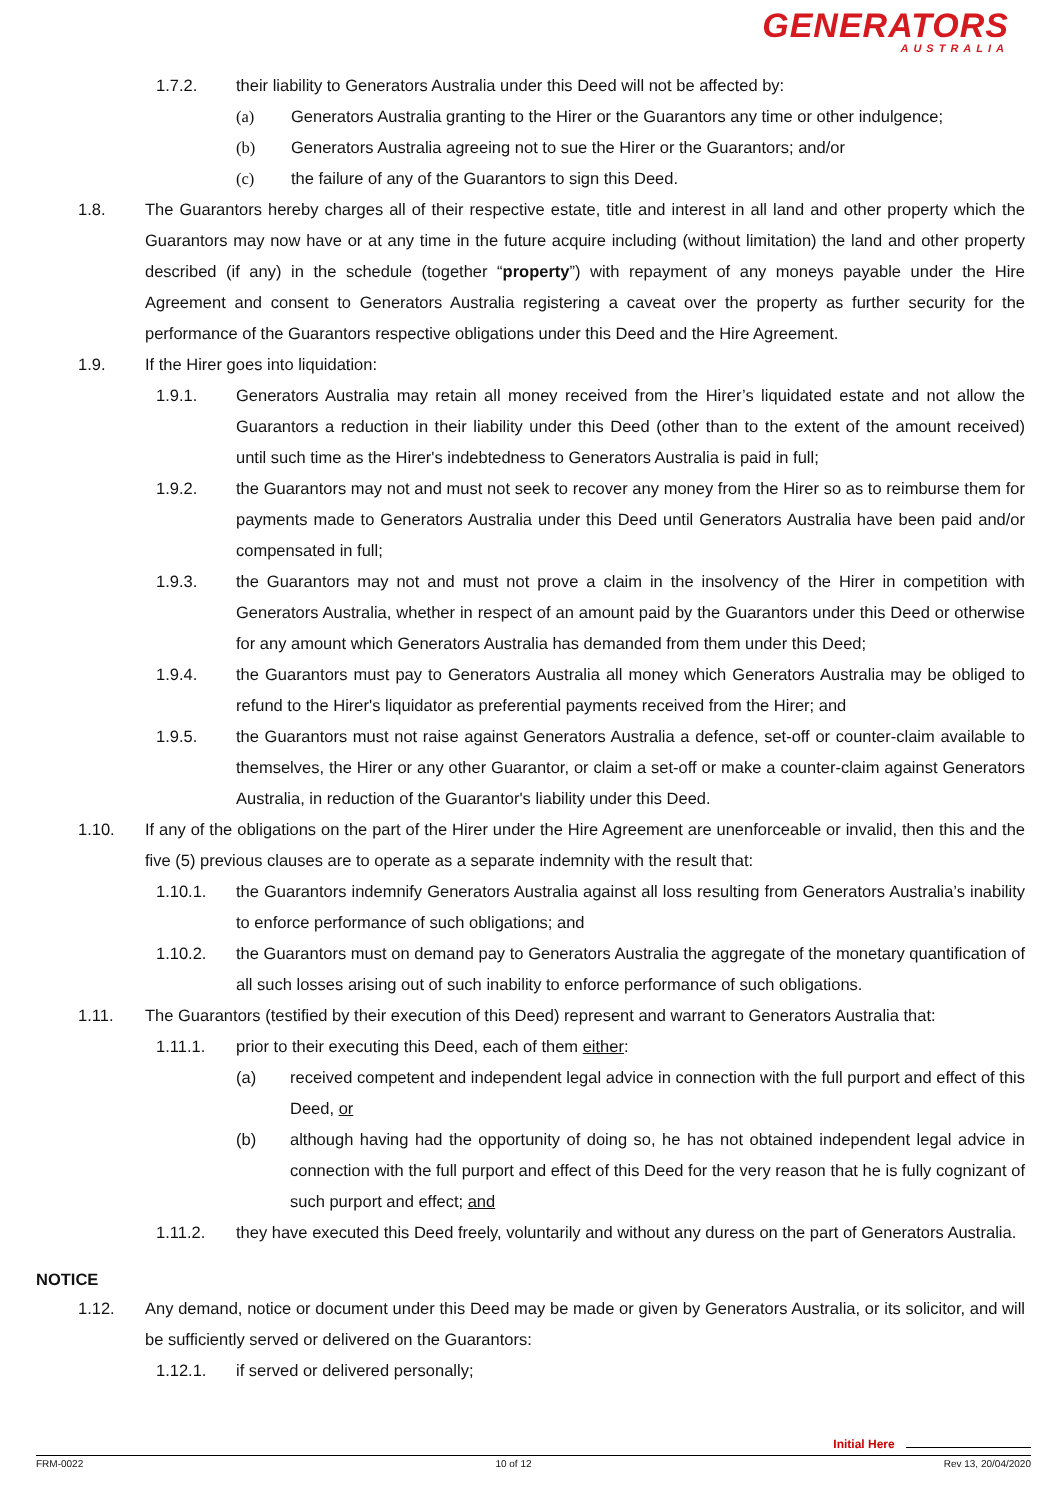GENERATORS
AUSTRALIA
1.7.2. their liability to Generators Australia under this Deed will not be affected by:
(a) Generators Australia granting to the Hirer or the Guarantors any time or other indulgence;
(b) Generators Australia agreeing not to sue the Hirer or the Guarantors; and/or
(c) the failure of any of the Guarantors to sign this Deed.
1.8. The Guarantors hereby charges all of their respective estate, title and interest in all land and other property which the Guarantors may now have or at any time in the future acquire including (without limitation) the land and other property described (if any) in the schedule (together “property”) with repayment of any moneys payable under the Hire Agreement and consent to Generators Australia registering a caveat over the property as further security for the performance of the Guarantors respective obligations under this Deed and the Hire Agreement.
1.9. If the Hirer goes into liquidation:
1.9.1. Generators Australia may retain all money received from the Hirer’s liquidated estate and not allow the Guarantors a reduction in their liability under this Deed (other than to the extent of the amount received) until such time as the Hirer's indebtedness to Generators Australia is paid in full;
1.9.2. the Guarantors may not and must not seek to recover any money from the Hirer so as to reimburse them for payments made to Generators Australia under this Deed until Generators Australia have been paid and/or compensated in full;
1.9.3. the Guarantors may not and must not prove a claim in the insolvency of the Hirer in competition with Generators Australia, whether in respect of an amount paid by the Guarantors under this Deed or otherwise for any amount which Generators Australia has demanded from them under this Deed;
1.9.4. the Guarantors must pay to Generators Australia all money which Generators Australia may be obliged to refund to the Hirer's liquidator as preferential payments received from the Hirer; and
1.9.5. the Guarantors must not raise against Generators Australia a defence, set-off or counter-claim available to themselves, the Hirer or any other Guarantor, or claim a set-off or make a counter-claim against Generators Australia, in reduction of the Guarantor's liability under this Deed.
1.10. If any of the obligations on the part of the Hirer under the Hire Agreement are unenforceable or invalid, then this and the five (5) previous clauses are to operate as a separate indemnity with the result that:
1.10.1. the Guarantors indemnify Generators Australia against all loss resulting from Generators Australia’s inability to enforce performance of such obligations; and
1.10.2. the Guarantors must on demand pay to Generators Australia the aggregate of the monetary quantification of all such losses arising out of such inability to enforce performance of such obligations.
1.11. The Guarantors (testified by their execution of this Deed) represent and warrant to Generators Australia that:
1.11.1. prior to their executing this Deed, each of them either:
(a) received competent and independent legal advice in connection with the full purport and effect of this Deed, or
(b) although having had the opportunity of doing so, he has not obtained independent legal advice in connection with the full purport and effect of this Deed for the very reason that he is fully cognizant of such purport and effect; and
1.11.2. they have executed this Deed freely, voluntarily and without any duress on the part of Generators Australia.
NOTICE
1.12. Any demand, notice or document under this Deed may be made or given by Generators Australia, or its solicitor, and will be sufficiently served or delivered on the Guarantors:
1.12.1. if served or delivered personally;
Initial Here
FRM-0022 10 of 12 Rev 13, 20/04/2020